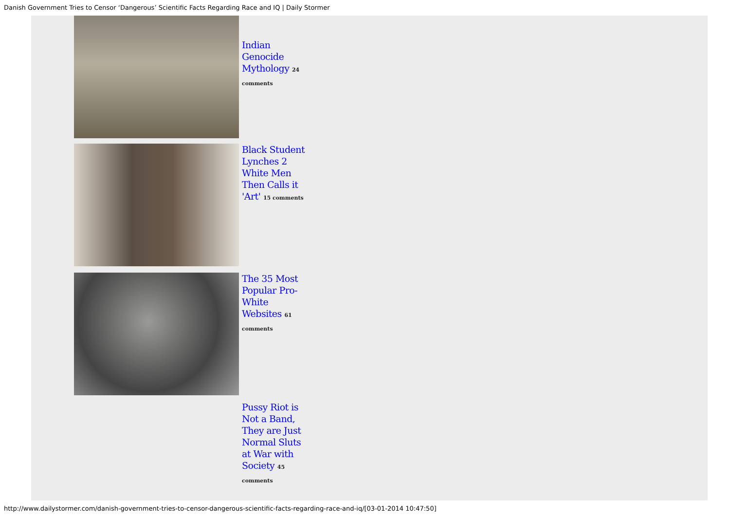Danish Government Tries to Censor ‘Dangerous’ Scientific Facts Regarding Race and IQ | Daily Stormer
Indian Genocide Mythology 24 comments
Black Student Lynches 2 White Men Then Calls it 'Art' 15 comments
The 35 Most Popular Pro-White Websites 61 comments
Pussy Riot is Not a Band, They are Just Normal Sluts at War with Society 45 comments
http://www.dailystormer.com/danish-government-tries-to-censor-dangerous-scientific-facts-regarding-race-and-iq/[03-01-2014 10:47:50]